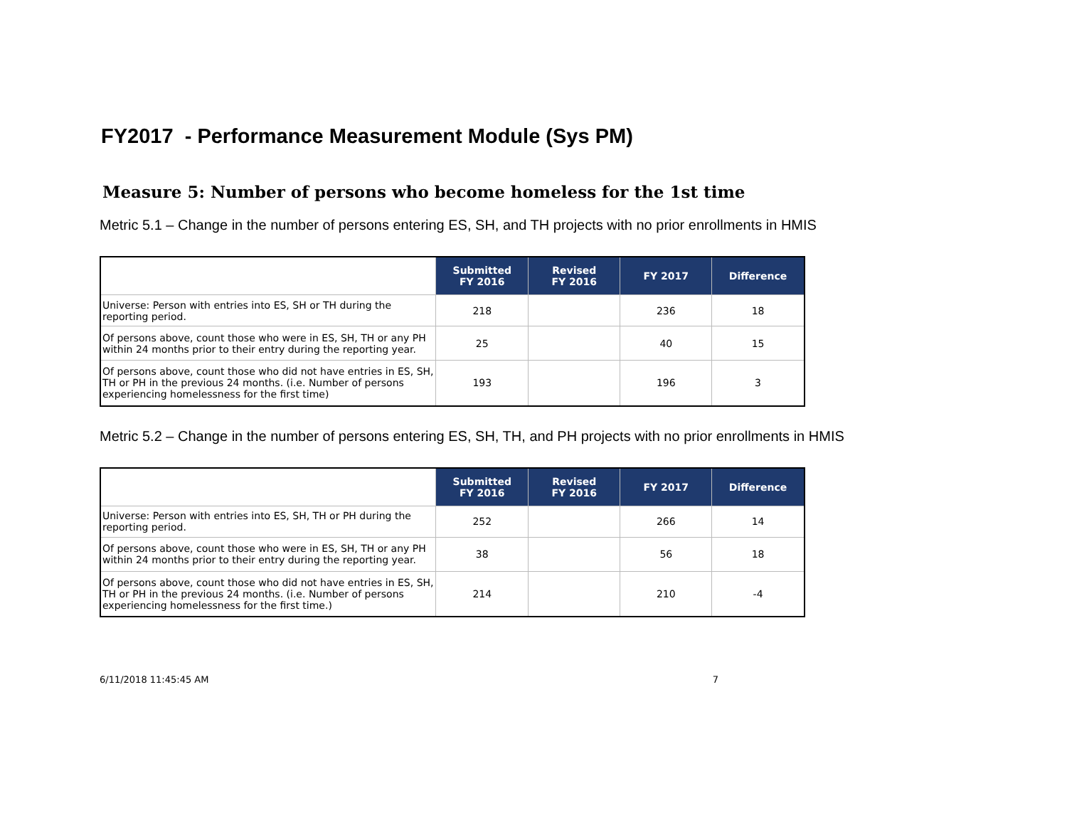FY2017 - Performance Measurement Module (Sys PM)
Measure 5: Number of persons who become homeless for the 1st time
Metric 5.1 – Change in the number of persons entering ES, SH, and TH projects with no prior enrollments in HMIS
| | Submitted FY 2016 | Revised FY 2016 | FY 2017 | Difference |
| --- | --- | --- | --- | --- |
| Universe: Person with entries into ES, SH or TH during the reporting period. | 218 | | 236 | 18 |
| Of persons above, count those who were in ES, SH, TH or any PH within 24 months prior to their entry during the reporting year. | 25 | | 40 | 15 |
| Of persons above, count those who did not have entries in ES, SH, TH or PH in the previous 24 months. (i.e. Number of persons experiencing homelessness for the first time) | 193 | | 196 | 3 |
Metric 5.2 – Change in the number of persons entering ES, SH, TH, and PH projects with no prior enrollments in HMIS
| | Submitted FY 2016 | Revised FY 2016 | FY 2017 | Difference |
| --- | --- | --- | --- | --- |
| Universe: Person with entries into ES, SH, TH or PH during the reporting period. | 252 | | 266 | 14 |
| Of persons above, count those who were in ES, SH, TH or any PH within 24 months prior to their entry during the reporting year. | 38 | | 56 | 18 |
| Of persons above, count those who did not have entries in ES, SH, TH or PH in the previous 24 months. (i.e. Number of persons experiencing homelessness for the first time.) | 214 | | 210 | -4 |
6/11/2018 11:45:45 AM 7